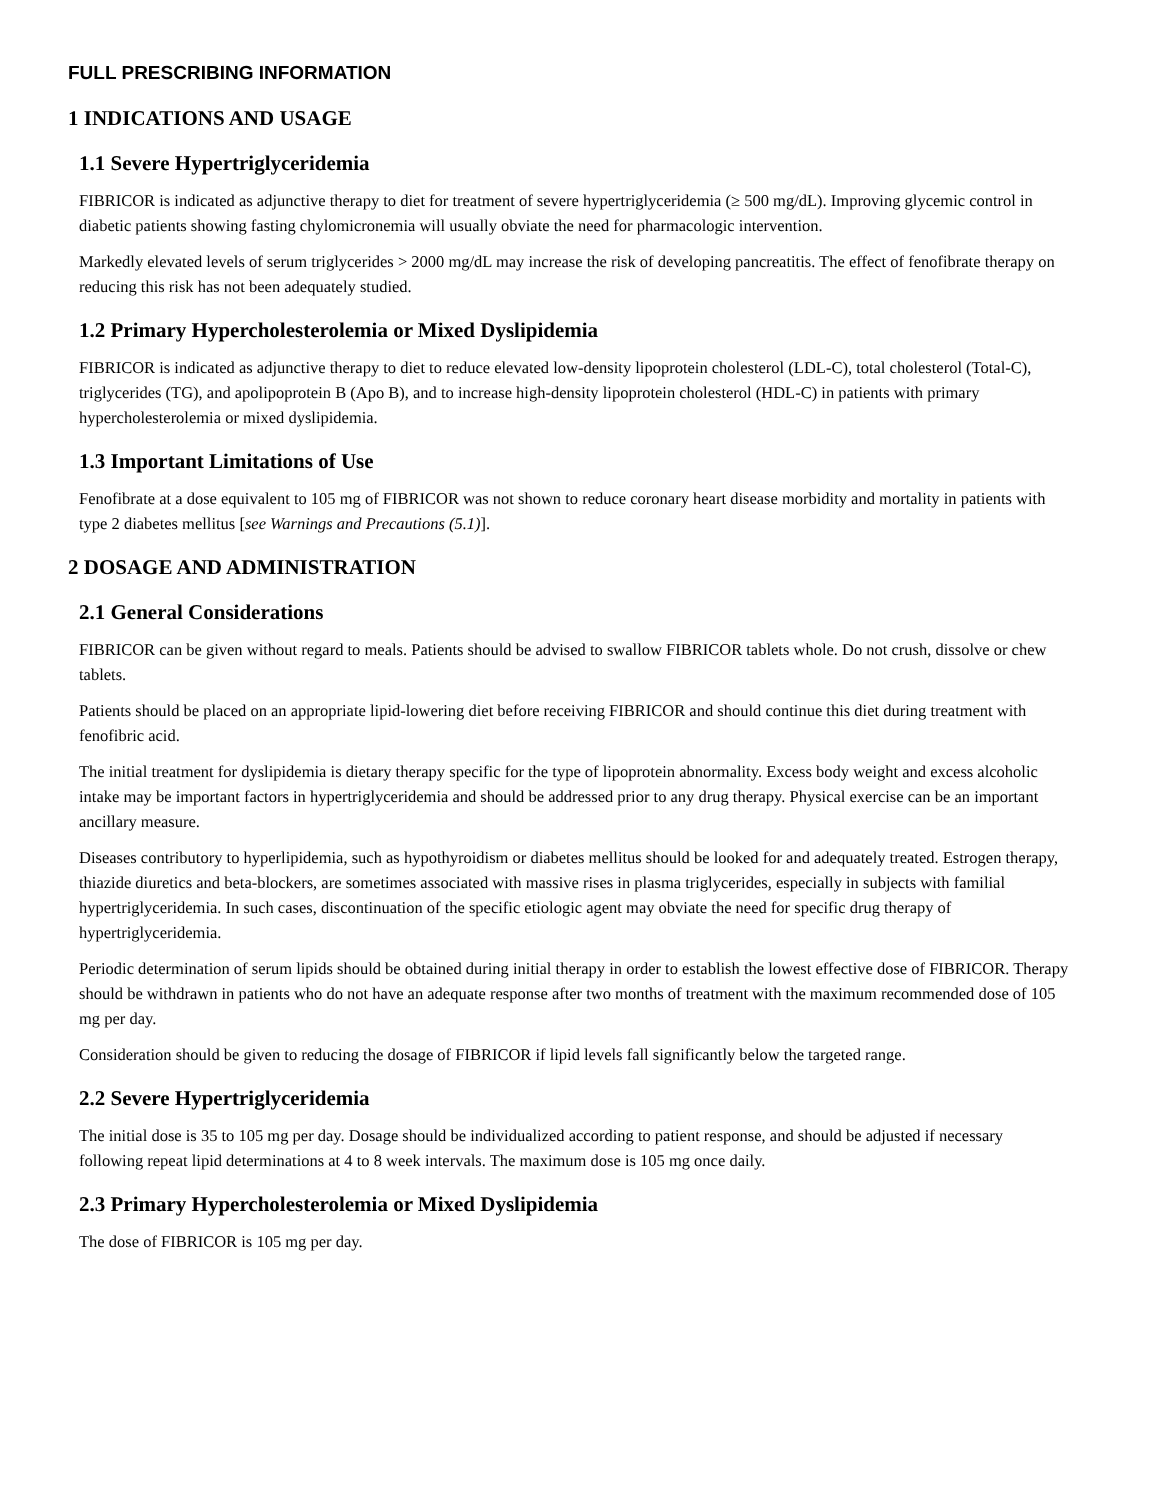FULL PRESCRIBING INFORMATION
1 INDICATIONS AND USAGE
1.1 Severe Hypertriglyceridemia
FIBRICOR is indicated as adjunctive therapy to diet for treatment of severe hypertriglyceridemia (≥ 500 mg/dL). Improving glycemic control in diabetic patients showing fasting chylomicronemia will usually obviate the need for pharmacologic intervention.
Markedly elevated levels of serum triglycerides > 2000 mg/dL may increase the risk of developing pancreatitis. The effect of fenofibrate therapy on reducing this risk has not been adequately studied.
1.2 Primary Hypercholesterolemia or Mixed Dyslipidemia
FIBRICOR is indicated as adjunctive therapy to diet to reduce elevated low-density lipoprotein cholesterol (LDL-C), total cholesterol (Total-C), triglycerides (TG), and apolipoprotein B (Apo B), and to increase high-density lipoprotein cholesterol (HDL-C) in patients with primary hypercholesterolemia or mixed dyslipidemia.
1.3 Important Limitations of Use
Fenofibrate at a dose equivalent to 105 mg of FIBRICOR was not shown to reduce coronary heart disease morbidity and mortality in patients with type 2 diabetes mellitus [see Warnings and Precautions (5.1)].
2 DOSAGE AND ADMINISTRATION
2.1 General Considerations
FIBRICOR can be given without regard to meals. Patients should be advised to swallow FIBRICOR tablets whole. Do not crush, dissolve or chew tablets.
Patients should be placed on an appropriate lipid-lowering diet before receiving FIBRICOR and should continue this diet during treatment with fenofibric acid.
The initial treatment for dyslipidemia is dietary therapy specific for the type of lipoprotein abnormality. Excess body weight and excess alcoholic intake may be important factors in hypertriglyceridemia and should be addressed prior to any drug therapy. Physical exercise can be an important ancillary measure.
Diseases contributory to hyperlipidemia, such as hypothyroidism or diabetes mellitus should be looked for and adequately treated. Estrogen therapy, thiazide diuretics and beta-blockers, are sometimes associated with massive rises in plasma triglycerides, especially in subjects with familial hypertriglyceridemia. In such cases, discontinuation of the specific etiologic agent may obviate the need for specific drug therapy of hypertriglyceridemia.
Periodic determination of serum lipids should be obtained during initial therapy in order to establish the lowest effective dose of FIBRICOR. Therapy should be withdrawn in patients who do not have an adequate response after two months of treatment with the maximum recommended dose of 105 mg per day.
Consideration should be given to reducing the dosage of FIBRICOR if lipid levels fall significantly below the targeted range.
2.2 Severe Hypertriglyceridemia
The initial dose is 35 to 105 mg per day. Dosage should be individualized according to patient response, and should be adjusted if necessary following repeat lipid determinations at 4 to 8 week intervals. The maximum dose is 105 mg once daily.
2.3 Primary Hypercholesterolemia or Mixed Dyslipidemia
The dose of FIBRICOR is 105 mg per day.